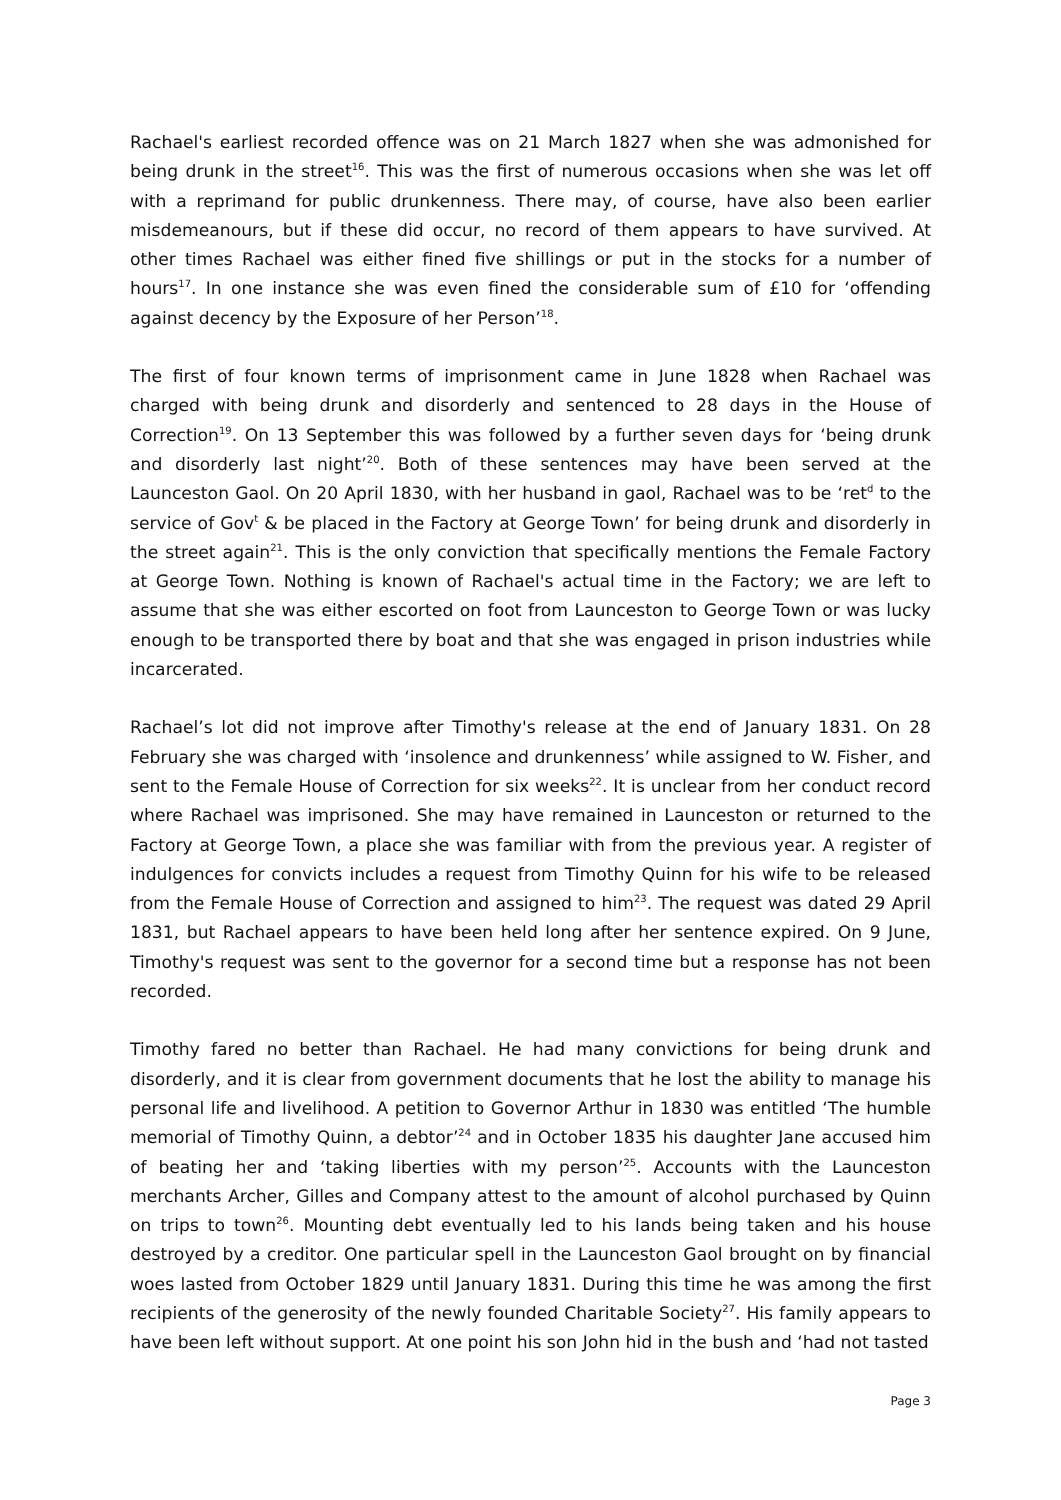Rachael's earliest recorded offence was on 21 March 1827 when she was admonished for being drunk in the street<sup>16</sup>. This was the first of numerous occasions when she was let off with a reprimand for public drunkenness. There may, of course, have also been earlier misdemeanours, but if these did occur, no record of them appears to have survived. At other times Rachael was either fined five shillings or put in the stocks for a number of hours<sup>17</sup>. In one instance she was even fined the considerable sum of £10 for ‘offending against decency by the Exposure of her Person’<sup>18</sup>.
The first of four known terms of imprisonment came in June 1828 when Rachael was charged with being drunk and disorderly and sentenced to 28 days in the House of Correction<sup>19</sup>. On 13 September this was followed by a further seven days for ‘being drunk and disorderly last night’<sup>20</sup>. Both of these sentences may have been served at the Launceston Gaol. On 20 April 1830, with her husband in gaol, Rachael was to be ‘ret<sup>d</sup> to the service of Gov<sup>t</sup> & be placed in the Factory at George Town’ for being drunk and disorderly in the street again<sup>21</sup>. This is the only conviction that specifically mentions the Female Factory at George Town. Nothing is known of Rachael's actual time in the Factory; we are left to assume that she was either escorted on foot from Launceston to George Town or was lucky enough to be transported there by boat and that she was engaged in prison industries while incarcerated.
Rachael’s lot did not improve after Timothy's release at the end of January 1831. On 28 February she was charged with ‘insolence and drunkenness’ while assigned to W. Fisher, and sent to the Female House of Correction for six weeks<sup>22</sup>. It is unclear from her conduct record where Rachael was imprisoned. She may have remained in Launceston or returned to the Factory at George Town, a place she was familiar with from the previous year. A register of indulgences for convicts includes a request from Timothy Quinn for his wife to be released from the Female House of Correction and assigned to him<sup>23</sup>. The request was dated 29 April 1831, but Rachael appears to have been held long after her sentence expired. On 9 June, Timothy's request was sent to the governor for a second time but a response has not been recorded.
Timothy fared no better than Rachael. He had many convictions for being drunk and disorderly, and it is clear from government documents that he lost the ability to manage his personal life and livelihood. A petition to Governor Arthur in 1830 was entitled ‘The humble memorial of Timothy Quinn, a debtor’<sup>24</sup> and in October 1835 his daughter Jane accused him of beating her and ‘taking liberties with my person’<sup>25</sup>. Accounts with the Launceston merchants Archer, Gilles and Company attest to the amount of alcohol purchased by Quinn on trips to town<sup>26</sup>. Mounting debt eventually led to his lands being taken and his house destroyed by a creditor. One particular spell in the Launceston Gaol brought on by financial woes lasted from October 1829 until January 1831. During this time he was among the first recipients of the generosity of the newly founded Charitable Society<sup>27</sup>. His family appears to have been left without support. At one point his son John hid in the bush and ‘had not tasted
Page 3